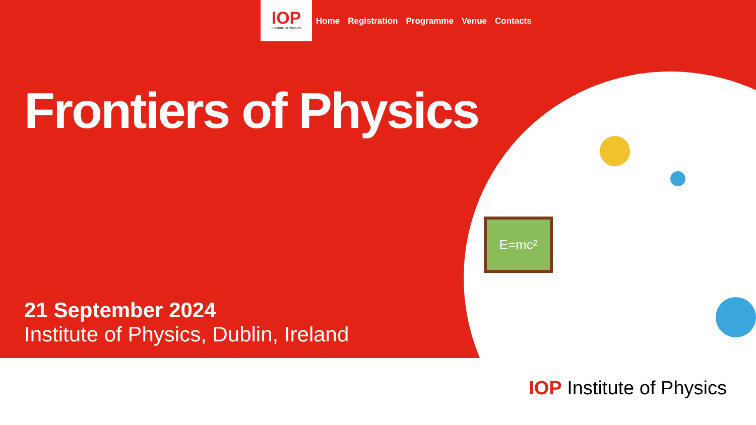E=mc²
IOP
Institute of Physics
Home Registration Programme Venue Contacts
Frontiers of Physics
21 September 2024
Institute of Physics, Dublin, Ireland
IOP Institute of Physics